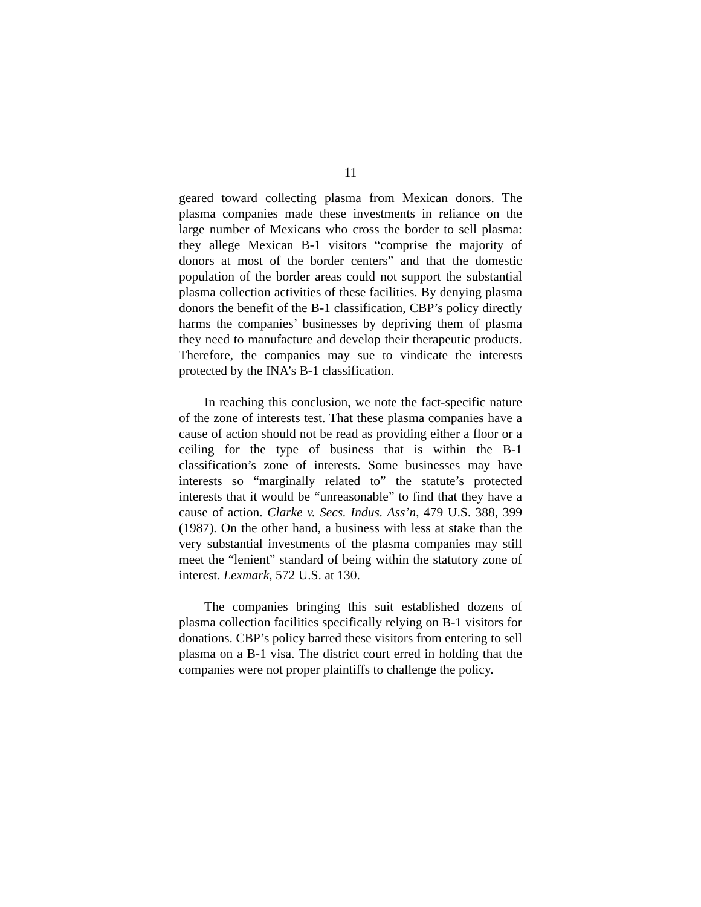11
geared toward collecting plasma from Mexican donors. The plasma companies made these investments in reliance on the large number of Mexicans who cross the border to sell plasma: they allege Mexican B-1 visitors “comprise the majority of donors at most of the border centers” and that the domestic population of the border areas could not support the substantial plasma collection activities of these facilities. By denying plasma donors the benefit of the B-1 classification, CBP’s policy directly harms the companies’ businesses by depriving them of plasma they need to manufacture and develop their therapeutic products. Therefore, the companies may sue to vindicate the interests protected by the INA’s B-1 classification.
In reaching this conclusion, we note the fact-specific nature of the zone of interests test. That these plasma companies have a cause of action should not be read as providing either a floor or a ceiling for the type of business that is within the B-1 classification’s zone of interests. Some businesses may have interests so “marginally related to” the statute’s protected interests that it would be “unreasonable” to find that they have a cause of action. Clarke v. Secs. Indus. Ass’n, 479 U.S. 388, 399 (1987). On the other hand, a business with less at stake than the very substantial investments of the plasma companies may still meet the “lenient” standard of being within the statutory zone of interest. Lexmark, 572 U.S. at 130.
The companies bringing this suit established dozens of plasma collection facilities specifically relying on B-1 visitors for donations. CBP’s policy barred these visitors from entering to sell plasma on a B-1 visa. The district court erred in holding that the companies were not proper plaintiffs to challenge the policy.